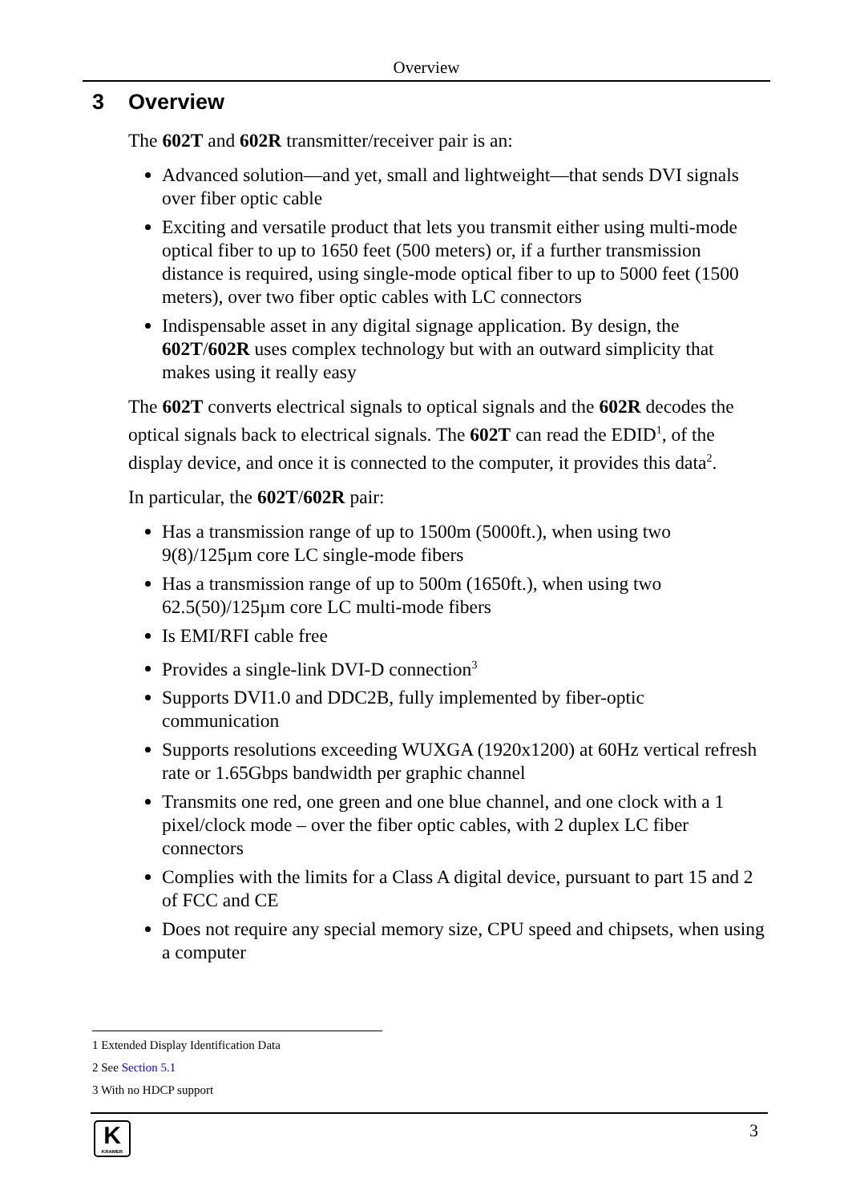Overview
3 Overview
The 602T and 602R transmitter/receiver pair is an:
Advanced solution—and yet, small and lightweight—that sends DVI signals over fiber optic cable
Exciting and versatile product that lets you transmit either using multi-mode optical fiber to up to 1650 feet (500 meters) or, if a further transmission distance is required, using single-mode optical fiber to up to 5000 feet (1500 meters), over two fiber optic cables with LC connectors
Indispensable asset in any digital signage application. By design, the 602T/602R uses complex technology but with an outward simplicity that makes using it really easy
The 602T converts electrical signals to optical signals and the 602R decodes the optical signals back to electrical signals. The 602T can read the EDID<sup>1</sup>, of the display device, and once it is connected to the computer, it provides this data<sup>2</sup>.
In particular, the 602T/602R pair:
Has a transmission range of up to 1500m (5000ft.), when using two 9(8)/125µm core LC single-mode fibers
Has a transmission range of up to 500m (1650ft.), when using two 62.5(50)/125µm core LC multi-mode fibers
Is EMI/RFI cable free
Provides a single-link DVI-D connection<sup>3</sup>
Supports DVI1.0 and DDC2B, fully implemented by fiber-optic communication
Supports resolutions exceeding WUXGA (1920x1200) at 60Hz vertical refresh rate or 1.65Gbps bandwidth per graphic channel
Transmits one red, one green and one blue channel, and one clock with a 1 pixel/clock mode – over the fiber optic cables, with 2 duplex LC fiber connectors
Complies with the limits for a Class A digital device, pursuant to part 15 and 2 of FCC and CE
Does not require any special memory size, CPU speed and chipsets, when using a computer
1 Extended Display Identification Data
2 See Section 5.1
3 With no HDCP support
K
KRAMER
3